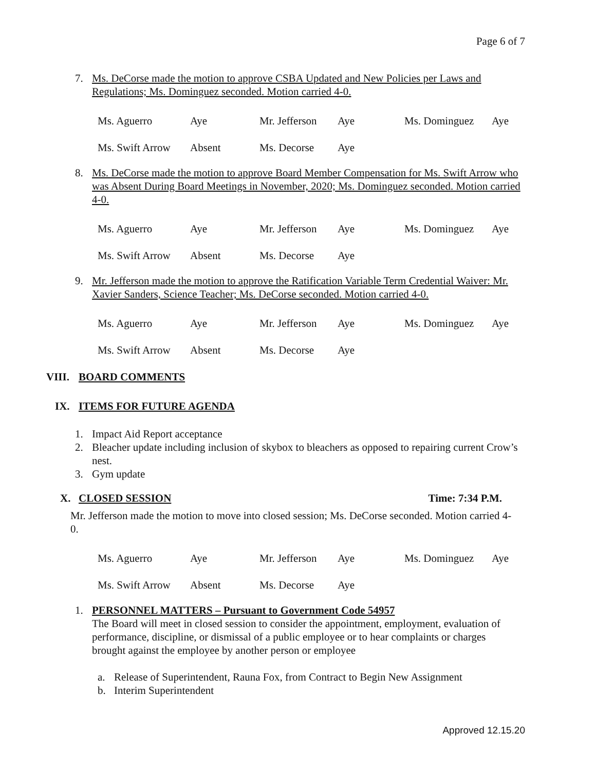Page 6 of 7
7. Ms. DeCorse made the motion to approve CSBA Updated and New Policies per Laws and Regulations; Ms. Dominguez seconded. Motion carried 4-0.
| Ms. Aguerro | Aye | Mr. Jefferson | Aye | Ms. Dominguez | Aye |
| Ms. Swift Arrow | Absent | Ms. Decorse | Aye | | |
8. Ms. DeCorse made the motion to approve Board Member Compensation for Ms. Swift Arrow who was Absent During Board Meetings in November, 2020; Ms. Dominguez seconded. Motion carried 4-0.
| Ms. Aguerro | Aye | Mr. Jefferson | Aye | Ms. Dominguez | Aye |
| Ms. Swift Arrow | Absent | Ms. Decorse | Aye | | |
9. Mr. Jefferson made the motion to approve the Ratification Variable Term Credential Waiver: Mr. Xavier Sanders, Science Teacher; Ms. DeCorse seconded. Motion carried 4-0.
| Ms. Aguerro | Aye | Mr. Jefferson | Aye | Ms. Dominguez | Aye |
| Ms. Swift Arrow | Absent | Ms. Decorse | Aye | | |
VIII. BOARD COMMENTS
IX. ITEMS FOR FUTURE AGENDA
1. Impact Aid Report acceptance
2. Bleacher update including inclusion of skybox to bleachers as opposed to repairing current Crow’s nest.
3. Gym update
X. CLOSED SESSION Time: 7:34 P.M.
Mr. Jefferson made the motion to move into closed session; Ms. DeCorse seconded. Motion carried 4-0.
| Ms. Aguerro | Aye | Mr. Jefferson | Aye | Ms. Dominguez | Aye |
| Ms. Swift Arrow | Absent | Ms. Decorse | Aye | | |
1. PERSONNEL MATTERS – Pursuant to Government Code 54957
The Board will meet in closed session to consider the appointment, employment, evaluation of performance, discipline, or dismissal of a public employee or to hear complaints or charges brought against the employee by another person or employee
a. Release of Superintendent, Rauna Fox, from Contract to Begin New Assignment
b. Interim Superintendent
Approved 12.15.20